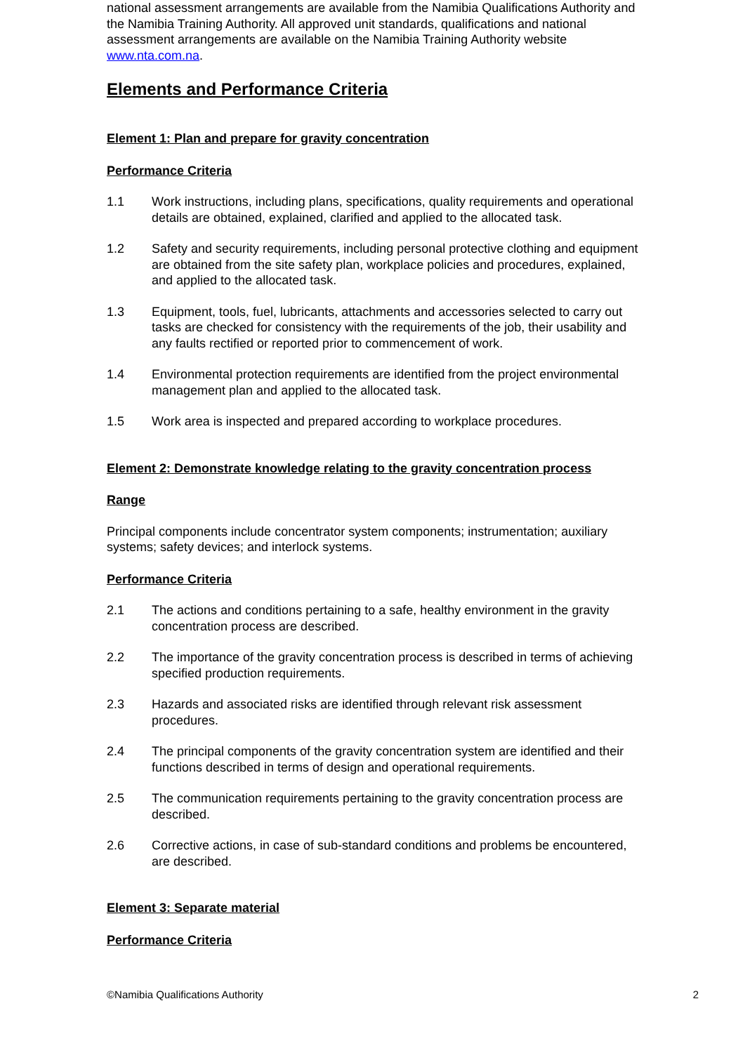national assessment arrangements are available from the Namibia Qualifications Authority and the Namibia Training Authority. All approved unit standards, qualifications and national assessment arrangements are available on the Namibia Training Authority website www.nta.com.na.
Elements and Performance Criteria
Element 1: Plan and prepare for gravity concentration
Performance Criteria
1.1 Work instructions, including plans, specifications, quality requirements and operational details are obtained, explained, clarified and applied to the allocated task.
1.2 Safety and security requirements, including personal protective clothing and equipment are obtained from the site safety plan, workplace policies and procedures, explained, and applied to the allocated task.
1.3 Equipment, tools, fuel, lubricants, attachments and accessories selected to carry out tasks are checked for consistency with the requirements of the job, their usability and any faults rectified or reported prior to commencement of work.
1.4 Environmental protection requirements are identified from the project environmental management plan and applied to the allocated task.
1.5 Work area is inspected and prepared according to workplace procedures.
Element 2: Demonstrate knowledge relating to the gravity concentration process
Range
Principal components include concentrator system components; instrumentation; auxiliary systems; safety devices; and interlock systems.
Performance Criteria
2.1 The actions and conditions pertaining to a safe, healthy environment in the gravity concentration process are described.
2.2 The importance of the gravity concentration process is described in terms of achieving specified production requirements.
2.3 Hazards and associated risks are identified through relevant risk assessment procedures.
2.4 The principal components of the gravity concentration system are identified and their functions described in terms of design and operational requirements.
2.5 The communication requirements pertaining to the gravity concentration process are described.
2.6 Corrective actions, in case of sub-standard conditions and problems be encountered, are described.
Element 3: Separate material
Performance Criteria
©Namibia Qualifications Authority 2